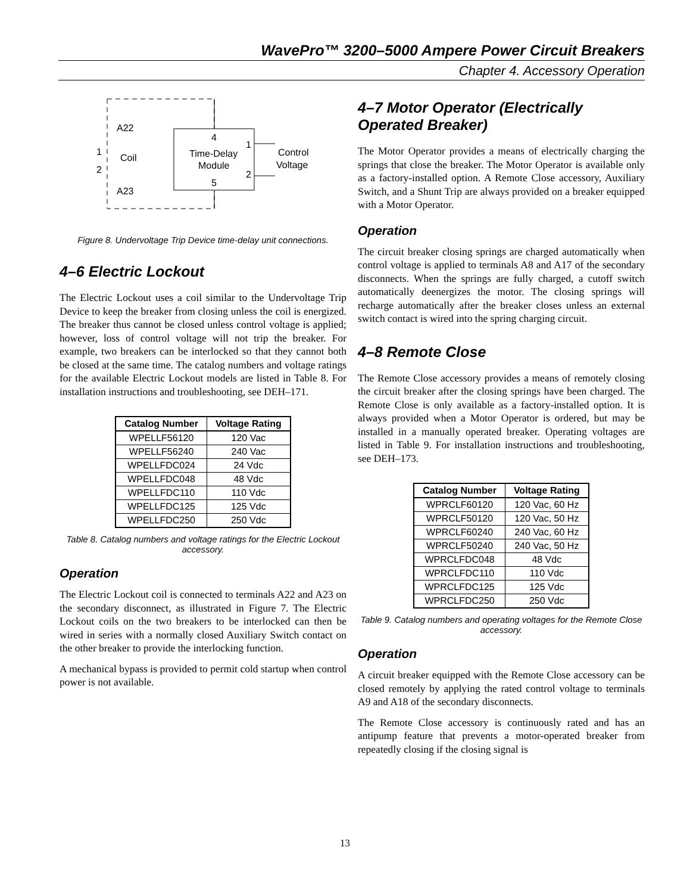WavePro™ 3200–5000 Ampere Power Circuit Breakers
Chapter 4. Accessory Operation
A22
1
Coil
2
A23
4
Time-Delay
Module
5
1
2
Control
Voltage
Figure 8. Undervoltage Trip Device time-delay unit connections.
4–6 Electric Lockout
The Electric Lockout uses a coil similar to the Under­voltage Trip Device to keep the breaker from closing unless the coil is energized. The breaker thus cannot be closed unless control voltage is applied; however, loss of control voltage will not trip the breaker. For example, two breakers can be interlocked so that they cannot both be closed at the same time. The catalog numbers and voltage ratings for the available Electric Lockout models are listed in Table 8. For installation instructions and trouble­shooting, see DEH–171.
| Catalog Number | Voltage Rating |
| --- | --- |
| WPELLF56120 | 120 Vac |
| WPELLF56240 | 240 Vac |
| WPELLFDC024 | 24 Vdc |
| WPELLFDC048 | 48 Vdc |
| WPELLFDC110 | 110 Vdc |
| WPELLFDC125 | 125 Vdc |
| WPELLFDC250 | 250 Vdc |
Table 8. Catalog numbers and voltage ratings for the Electric Lockout accessory.
Operation
The Electric Lockout coil is connected to terminals A22 and A23 on the secondary disconnect, as illustrated in Figure 7. The Electric Lockout coils on the two breakers to be interlocked can then be wired in series with a normally closed Auxiliary Switch contact on the other breaker to provide the interlocking function.
A mechanical bypass is provided to permit cold startup when control power is not available.
4–7 Motor Operator (Electrically Operated Breaker)
The Motor Operator provides a means of electrically charging the springs that close the breaker. The Motor Operator is available only as a factory-installed option. A Remote Close accessory, Auxiliary Switch, and a Shunt Trip are always provided on a breaker equipped with a Motor Operator.
Operation
The circuit breaker closing springs are charged auto­matically when control voltage is applied to terminals A8 and A17 of the secondary disconnects. When the springs are fully charged, a cutoff switch automatically de­energizes the motor. The closing springs will recharge automatically after the breaker closes unless an external switch contact is wired into the spring charging circuit.
4–8 Remote Close
The Remote Close accessory provides a means of remotely closing the circuit breaker after the closing springs have been charged. The Remote Close is only available as a factory-installed option. It is always provided when a Motor Operator is ordered, but may be installed in a manually operated breaker. Operating voltages are listed in Table 9. For installation instructions and trouble­shooting, see DEH–173.
| Catalog Number | Voltage Rating |
| --- | --- |
| WPRCLF60120 | 120 Vac, 60 Hz |
| WPRCLF50120 | 120 Vac, 50 Hz |
| WPRCLF60240 | 240 Vac, 60 Hz |
| WPRCLF50240 | 240 Vac, 50 Hz |
| WPRCLFDC048 | 48 Vdc |
| WPRCLFDC110 | 110 Vdc |
| WPRCLFDC125 | 125 Vdc |
| WPRCLFDC250 | 250 Vdc |
Table 9. Catalog numbers and operating voltages for the Remote Close accessory.
Operation
A circuit breaker equipped with the Remote Close accessory can be closed remotely by applying the rated control voltage to terminals A9 and A18 of the secondary disconnects.
The Remote Close accessory is continuously rated and has an antipump feature that prevents a motor-operated breaker from repeatedly closing if the closing signal is
13